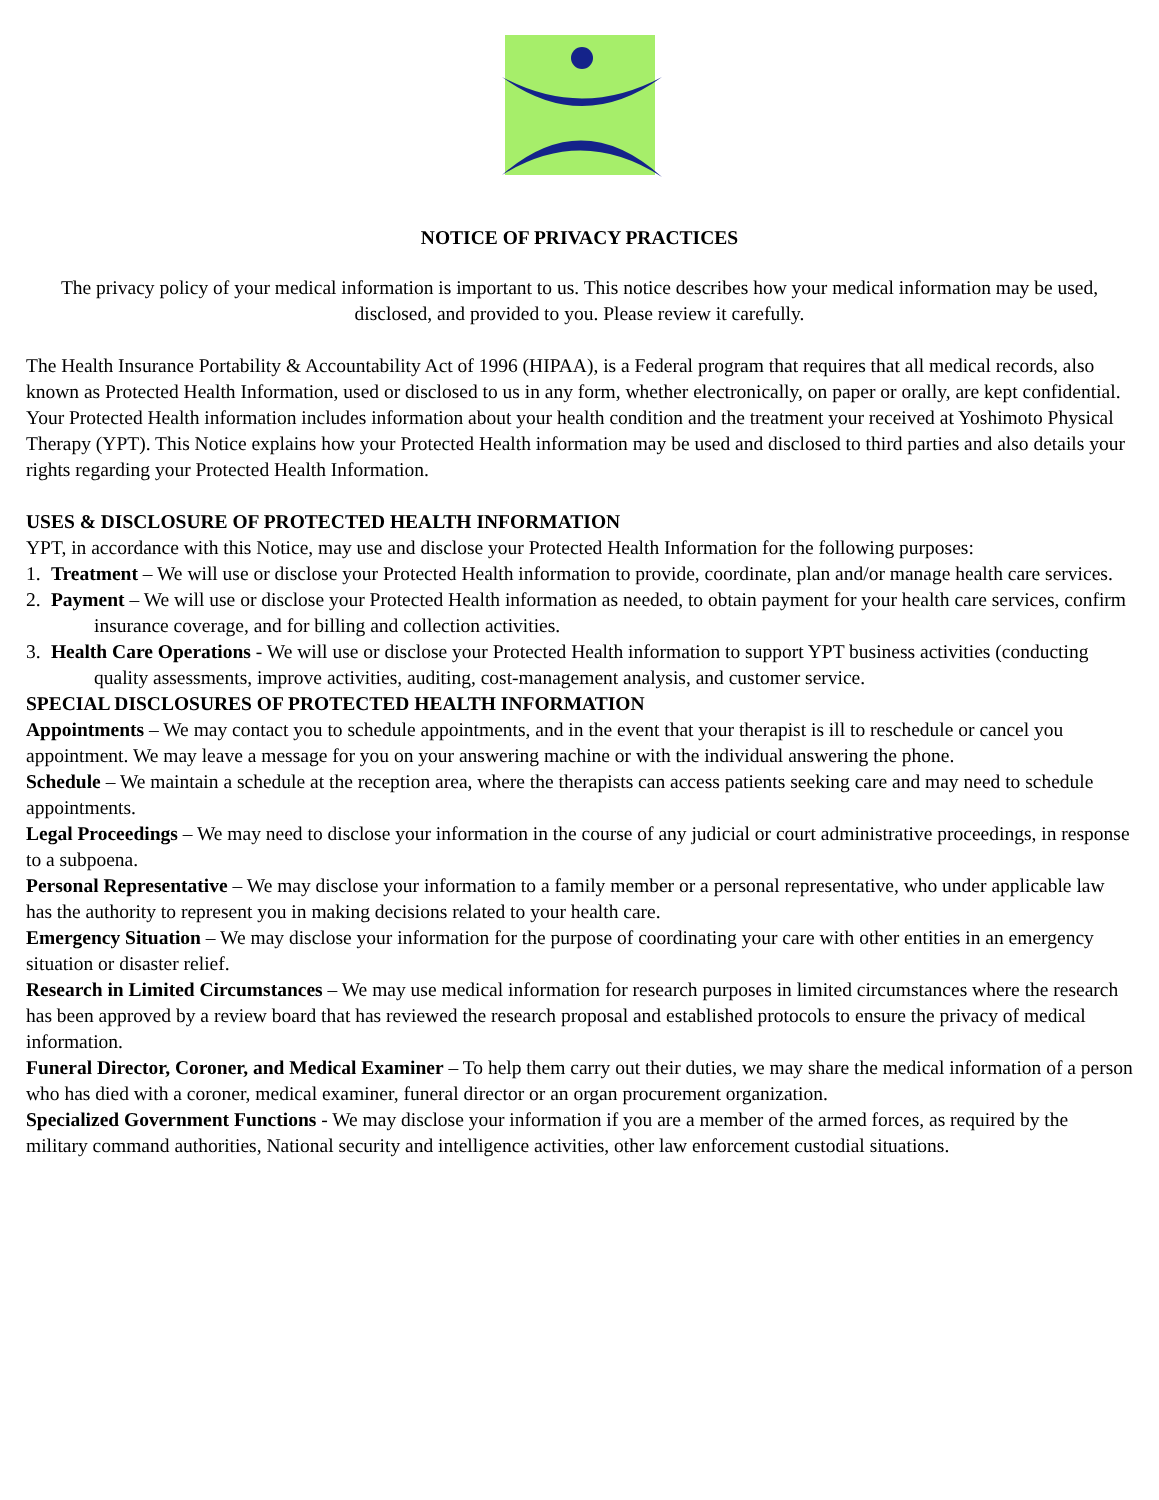NOTICE OF PRIVACY PRACTICES
The privacy policy of your medical information is important to us. This notice describes how your medical information may be used, disclosed, and provided to you. Please review it carefully.
The Health Insurance Portability & Accountability Act of 1996 (HIPAA), is a Federal program that requires that all medical records, also known as Protected Health Information, used or disclosed to us in any form, whether electronically, on paper or orally, are kept confidential. Your Protected Health information includes information about your health condition and the treatment your received at Yoshimoto Physical Therapy (YPT). This Notice explains how your Protected Health information may be used and disclosed to third parties and also details your rights regarding your Protected Health Information.
USES & DISCLOSURE OF PROTECTED HEALTH INFORMATION
YPT, in accordance with this Notice, may use and disclose your Protected Health Information for the following purposes:
1. Treatment – We will use or disclose your Protected Health information to provide, coordinate, plan and/or manage health care services.
2. Payment – We will use or disclose your Protected Health information as needed, to obtain payment for your health care services, confirm insurance coverage, and for billing and collection activities.
3. Health Care Operations - We will use or disclose your Protected Health information to support YPT business activities (conducting quality assessments, improve activities, auditing, cost-management analysis, and customer service.
SPECIAL DISCLOSURES OF PROTECTED HEALTH INFORMATION
Appointments – We may contact you to schedule appointments, and in the event that your therapist is ill to reschedule or cancel you appointment. We may leave a message for you on your answering machine or with the individual answering the phone.
Schedule – We maintain a schedule at the reception area, where the therapists can access patients seeking care and may need to schedule appointments.
Legal Proceedings – We may need to disclose your information in the course of any judicial or court administrative proceedings, in response to a subpoena.
Personal Representative – We may disclose your information to a family member or a personal representative, who under applicable law has the authority to represent you in making decisions related to your health care.
Emergency Situation – We may disclose your information for the purpose of coordinating your care with other entities in an emergency situation or disaster relief.
Research in Limited Circumstances – We may use medical information for research purposes in limited circumstances where the research has been approved by a review board that has reviewed the research proposal and established protocols to ensure the privacy of medical information.
Funeral Director, Coroner, and Medical Examiner – To help them carry out their duties, we may share the medical information of a person who has died with a coroner, medical examiner, funeral director or an organ procurement organization.
Specialized Government Functions - We may disclose your information if you are a member of the armed forces, as required by the military command authorities, National security and intelligence activities, other law enforcement custodial situations.